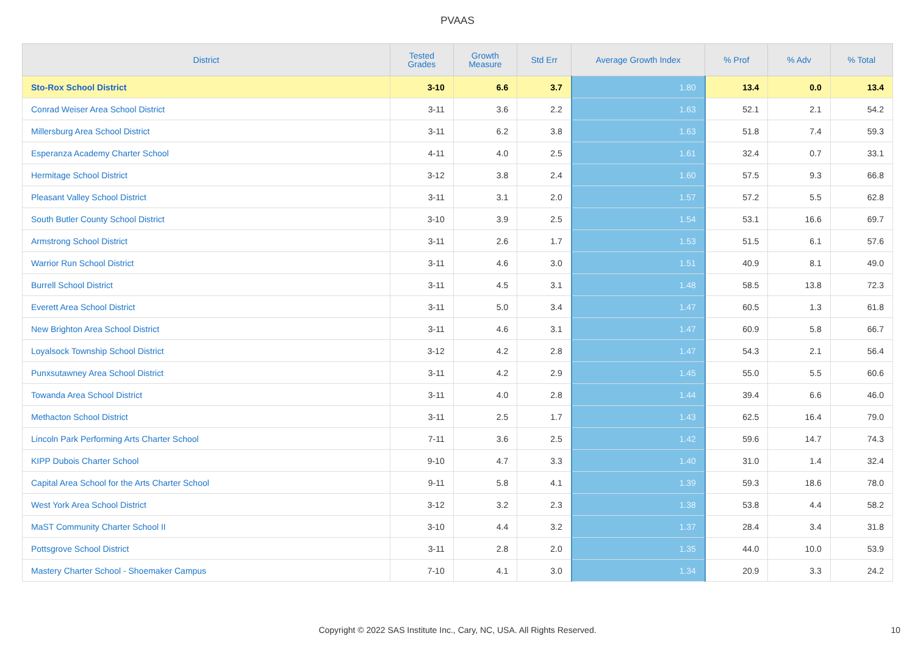PVAAS
| District | Tested Grades | Growth Measure | Std Err | Average Growth Index | % Prof | % Adv | % Total |
| --- | --- | --- | --- | --- | --- | --- | --- |
| Sto-Rox School District | 3-10 | 6.6 | 3.7 | 1.80 | 13.4 | 0.0 | 13.4 |
| Conrad Weiser Area School District | 3-11 | 3.6 | 2.2 | 1.63 | 52.1 | 2.1 | 54.2 |
| Millersburg Area School District | 3-11 | 6.2 | 3.8 | 1.63 | 51.8 | 7.4 | 59.3 |
| Esperanza Academy Charter School | 4-11 | 4.0 | 2.5 | 1.61 | 32.4 | 0.7 | 33.1 |
| Hermitage School District | 3-12 | 3.8 | 2.4 | 1.60 | 57.5 | 9.3 | 66.8 |
| Pleasant Valley School District | 3-11 | 3.1 | 2.0 | 1.57 | 57.2 | 5.5 | 62.8 |
| South Butler County School District | 3-10 | 3.9 | 2.5 | 1.54 | 53.1 | 16.6 | 69.7 |
| Armstrong School District | 3-11 | 2.6 | 1.7 | 1.53 | 51.5 | 6.1 | 57.6 |
| Warrior Run School District | 3-11 | 4.6 | 3.0 | 1.51 | 40.9 | 8.1 | 49.0 |
| Burrell School District | 3-11 | 4.5 | 3.1 | 1.48 | 58.5 | 13.8 | 72.3 |
| Everett Area School District | 3-11 | 5.0 | 3.4 | 1.47 | 60.5 | 1.3 | 61.8 |
| New Brighton Area School District | 3-11 | 4.6 | 3.1 | 1.47 | 60.9 | 5.8 | 66.7 |
| Loyalsock Township School District | 3-12 | 4.2 | 2.8 | 1.47 | 54.3 | 2.1 | 56.4 |
| Punxsutawney Area School District | 3-11 | 4.2 | 2.9 | 1.45 | 55.0 | 5.5 | 60.6 |
| Towanda Area School District | 3-11 | 4.0 | 2.8 | 1.44 | 39.4 | 6.6 | 46.0 |
| Methacton School District | 3-11 | 2.5 | 1.7 | 1.43 | 62.5 | 16.4 | 79.0 |
| Lincoln Park Performing Arts Charter School | 7-11 | 3.6 | 2.5 | 1.42 | 59.6 | 14.7 | 74.3 |
| KIPP Dubois Charter School | 9-10 | 4.7 | 3.3 | 1.40 | 31.0 | 1.4 | 32.4 |
| Capital Area School for the Arts Charter School | 9-11 | 5.8 | 4.1 | 1.39 | 59.3 | 18.6 | 78.0 |
| West York Area School District | 3-12 | 3.2 | 2.3 | 1.38 | 53.8 | 4.4 | 58.2 |
| MaST Community Charter School II | 3-10 | 4.4 | 3.2 | 1.37 | 28.4 | 3.4 | 31.8 |
| Pottsgrove School District | 3-11 | 2.8 | 2.0 | 1.35 | 44.0 | 10.0 | 53.9 |
| Mastery Charter School - Shoemaker Campus | 7-10 | 4.1 | 3.0 | 1.34 | 20.9 | 3.3 | 24.2 |
Copyright © 2022 SAS Institute Inc., Cary, NC, USA. All Rights Reserved. 10